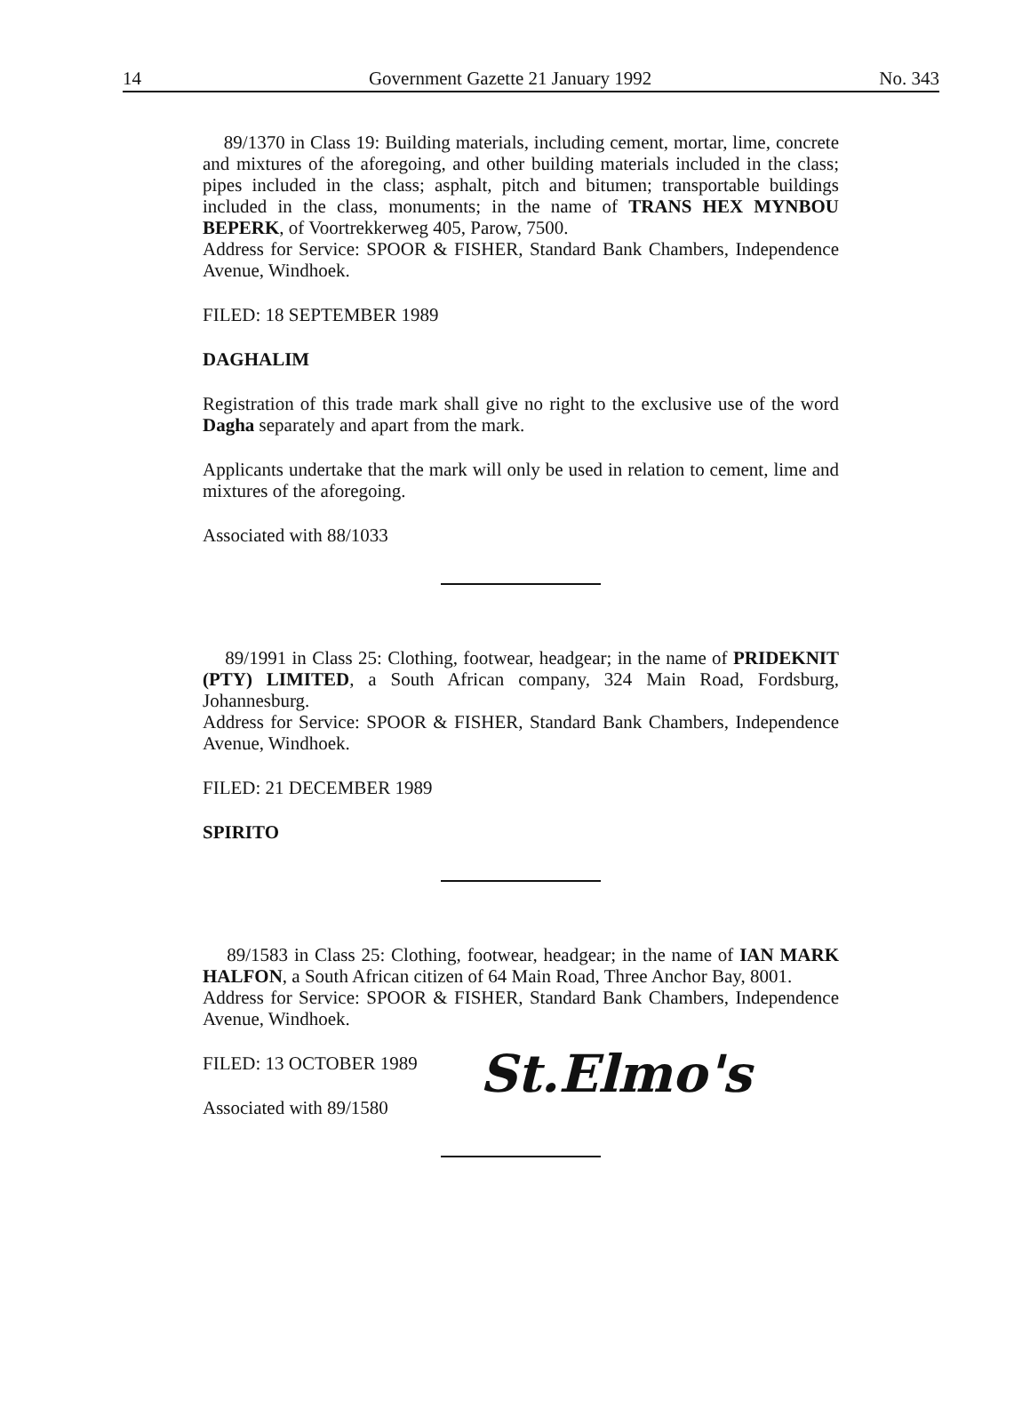14 Government Gazette 21 January 1992 No. 343
89/1370 in Class 19: Building materials, including cement, mortar, lime, concrete and mixtures of the aforegoing, and other building materials included in the class; pipes included in the class; asphalt, pitch and bitumen; transportable buildings included in the class, monuments; in the name of TRANS HEX MYNBOU BEPERK, of Voortrekkerweg 405, Parow, 7500.
Address for Service: SPOOR & FISHER, Standard Bank Chambers, Independence Avenue, Windhoek.
FILED: 18 SEPTEMBER 1989
DAGHALIM
Registration of this trade mark shall give no right to the exclusive use of the word Dagha separately and apart from the mark.
Applicants undertake that the mark will only be used in relation to cement, lime and mixtures of the aforegoing.
Associated with 88/1033
89/1991 in Class 25: Clothing, footwear, headgear; in the name of PRIDEKNIT (PTY) LIMITED, a South African company, 324 Main Road, Fordsburg, Johannesburg.
Address for Service: SPOOR & FISHER, Standard Bank Chambers, Independence Avenue, Windhoek.
FILED: 21 DECEMBER 1989
SPIRITO
89/1583 in Class 25: Clothing, footwear, headgear; in the name of IAN MARK HALFON, a South African citizen of 64 Main Road, Three Anchor Bay, 8001.
Address for Service: SPOOR & FISHER, Standard Bank Chambers, Independence Avenue, Windhoek.
FILED: 13 OCTOBER 1989
Associated with 89/1580
St.Elmo's